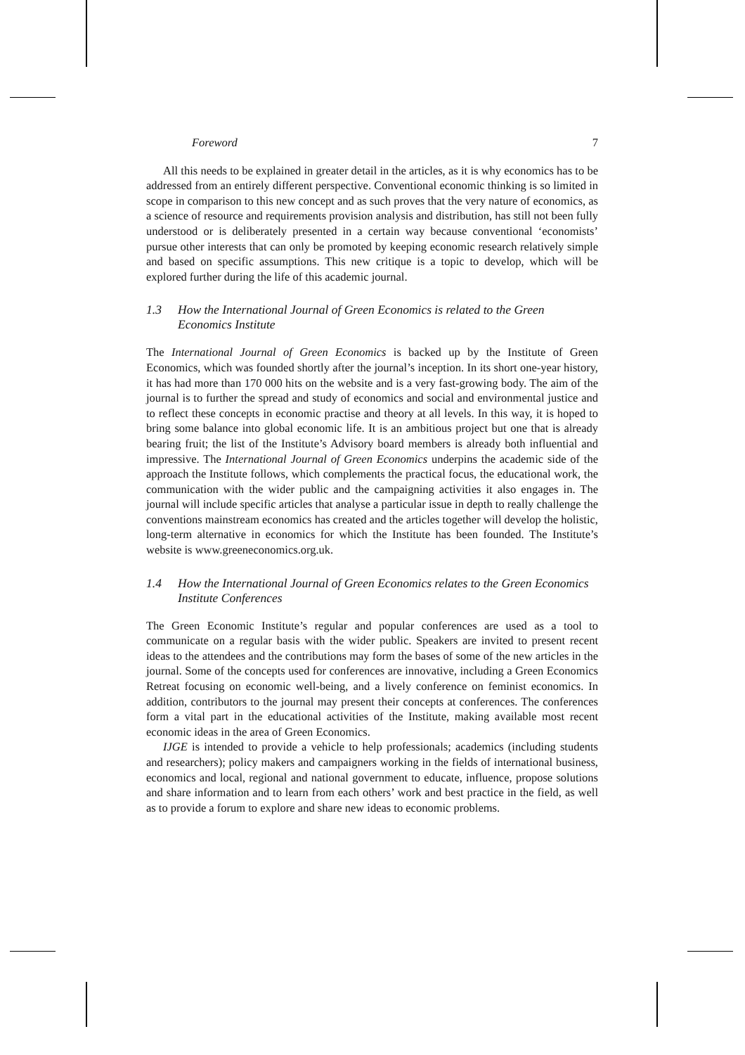Foreword 7
All this needs to be explained in greater detail in the articles, as it is why economics has to be addressed from an entirely different perspective. Conventional economic thinking is so limited in scope in comparison to this new concept and as such proves that the very nature of economics, as a science of resource and requirements provision analysis and distribution, has still not been fully understood or is deliberately presented in a certain way because conventional ‘economists’ pursue other interests that can only be promoted by keeping economic research relatively simple and based on specific assumptions. This new critique is a topic to develop, which will be explored further during the life of this academic journal.
1.3 How the International Journal of Green Economics is related to the Green Economics Institute
The International Journal of Green Economics is backed up by the Institute of Green Economics, which was founded shortly after the journal’s inception. In its short one-year history, it has had more than 170 000 hits on the website and is a very fast-growing body. The aim of the journal is to further the spread and study of economics and social and environmental justice and to reflect these concepts in economic practise and theory at all levels. In this way, it is hoped to bring some balance into global economic life. It is an ambitious project but one that is already bearing fruit; the list of the Institute’s Advisory board members is already both influential and impressive. The International Journal of Green Economics underpins the academic side of the approach the Institute follows, which complements the practical focus, the educational work, the communication with the wider public and the campaigning activities it also engages in. The journal will include specific articles that analyse a particular issue in depth to really challenge the conventions mainstream economics has created and the articles together will develop the holistic, long-term alternative in economics for which the Institute has been founded. The Institute’s website is www.greeneconomics.org.uk.
1.4 How the International Journal of Green Economics relates to the Green Economics Institute Conferences
The Green Economic Institute’s regular and popular conferences are used as a tool to communicate on a regular basis with the wider public. Speakers are invited to present recent ideas to the attendees and the contributions may form the bases of some of the new articles in the journal. Some of the concepts used for conferences are innovative, including a Green Economics Retreat focusing on economic well-being, and a lively conference on feminist economics. In addition, contributors to the journal may present their concepts at conferences. The conferences form a vital part in the educational activities of the Institute, making available most recent economic ideas in the area of Green Economics.
IJGE is intended to provide a vehicle to help professionals; academics (including students and researchers); policy makers and campaigners working in the fields of international business, economics and local, regional and national government to educate, influence, propose solutions and share information and to learn from each others’ work and best practice in the field, as well as to provide a forum to explore and share new ideas to economic problems.